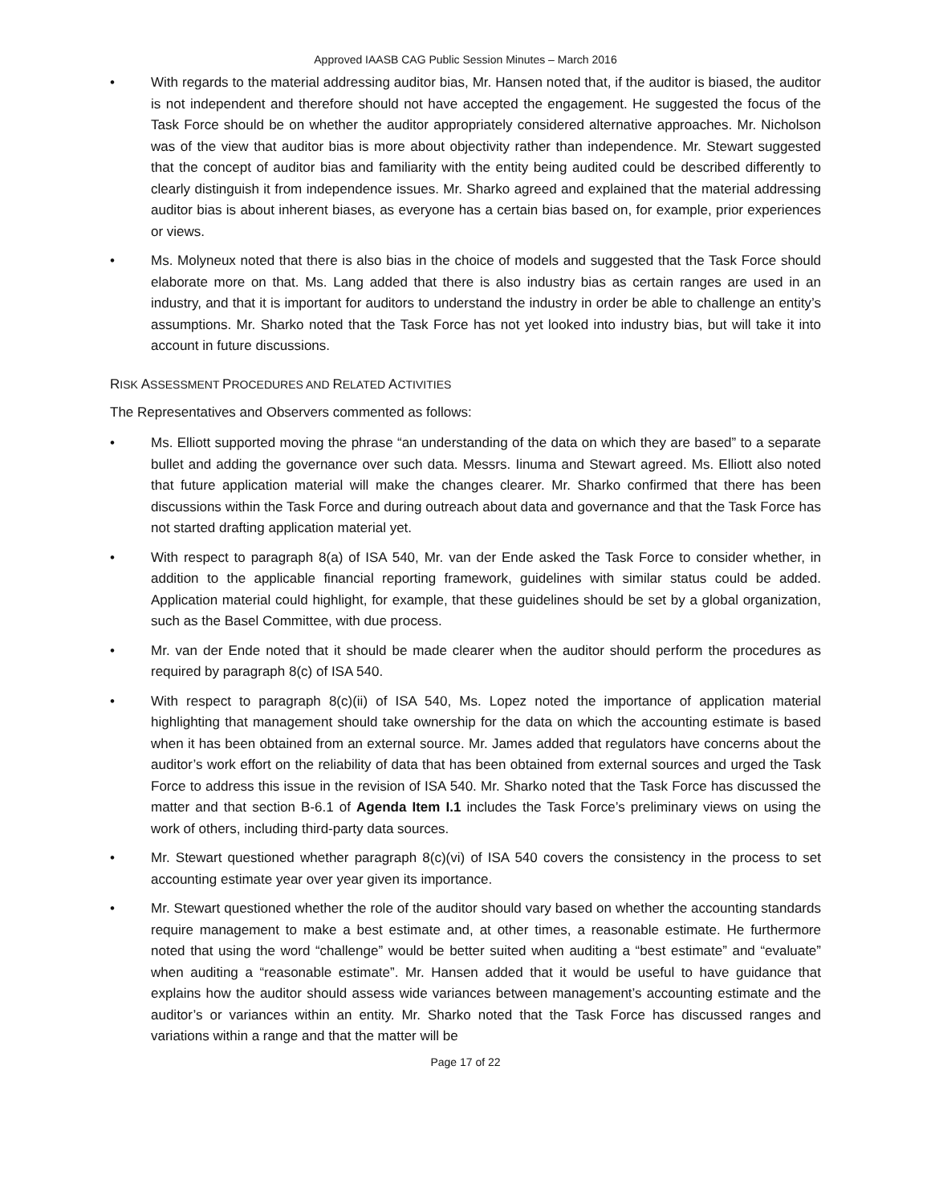Approved IAASB CAG Public Session Minutes – March 2016
• With regards to the material addressing auditor bias, Mr. Hansen noted that, if the auditor is biased, the auditor is not independent and therefore should not have accepted the engagement. He suggested the focus of the Task Force should be on whether the auditor appropriately considered alternative approaches. Mr. Nicholson was of the view that auditor bias is more about objectivity rather than independence. Mr. Stewart suggested that the concept of auditor bias and familiarity with the entity being audited could be described differently to clearly distinguish it from independence issues. Mr. Sharko agreed and explained that the material addressing auditor bias is about inherent biases, as everyone has a certain bias based on, for example, prior experiences or views.
• Ms. Molyneux noted that there is also bias in the choice of models and suggested that the Task Force should elaborate more on that. Ms. Lang added that there is also industry bias as certain ranges are used in an industry, and that it is important for auditors to understand the industry in order be able to challenge an entity’s assumptions. Mr. Sharko noted that the Task Force has not yet looked into industry bias, but will take it into account in future discussions.
RISK ASSESSMENT PROCEDURES AND RELATED ACTIVITIES
The Representatives and Observers commented as follows:
• Ms. Elliott supported moving the phrase “an understanding of the data on which they are based” to a separate bullet and adding the governance over such data. Messrs. Iinuma and Stewart agreed. Ms. Elliott also noted that future application material will make the changes clearer. Mr. Sharko confirmed that there has been discussions within the Task Force and during outreach about data and governance and that the Task Force has not started drafting application material yet.
• With respect to paragraph 8(a) of ISA 540, Mr. van der Ende asked the Task Force to consider whether, in addition to the applicable financial reporting framework, guidelines with similar status could be added. Application material could highlight, for example, that these guidelines should be set by a global organization, such as the Basel Committee, with due process.
• Mr. van der Ende noted that it should be made clearer when the auditor should perform the procedures as required by paragraph 8(c) of ISA 540.
• With respect to paragraph 8(c)(ii) of ISA 540, Ms. Lopez noted the importance of application material highlighting that management should take ownership for the data on which the accounting estimate is based when it has been obtained from an external source. Mr. James added that regulators have concerns about the auditor’s work effort on the reliability of data that has been obtained from external sources and urged the Task Force to address this issue in the revision of ISA 540. Mr. Sharko noted that the Task Force has discussed the matter and that section B-6.1 of Agenda Item I.1 includes the Task Force’s preliminary views on using the work of others, including third-party data sources.
• Mr. Stewart questioned whether paragraph 8(c)(vi) of ISA 540 covers the consistency in the process to set accounting estimate year over year given its importance.
• Mr. Stewart questioned whether the role of the auditor should vary based on whether the accounting standards require management to make a best estimate and, at other times, a reasonable estimate. He furthermore noted that using the word “challenge” would be better suited when auditing a “best estimate” and “evaluate” when auditing a “reasonable estimate”. Mr. Hansen added that it would be useful to have guidance that explains how the auditor should assess wide variances between management’s accounting estimate and the auditor’s or variances within an entity. Mr. Sharko noted that the Task Force has discussed ranges and variations within a range and that the matter will be
Page 17 of 22